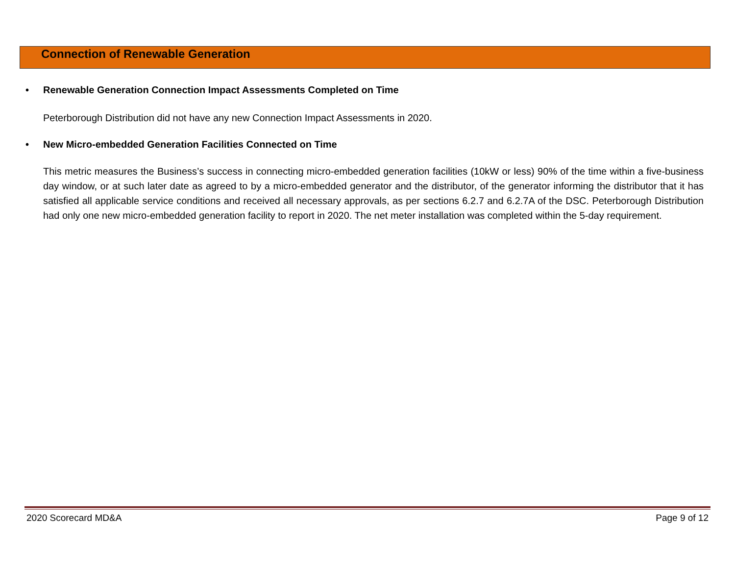Connection of Renewable Generation
• Renewable Generation Connection Impact Assessments Completed on Time
Peterborough Distribution did not have any new Connection Impact Assessments in 2020.
• New Micro-embedded Generation Facilities Connected on Time
This metric measures the Business’s success in connecting micro-embedded generation facilities (10kW or less) 90% of the time within a five-business day window, or at such later date as agreed to by a micro-embedded generator and the distributor, of the generator informing the distributor that it has satisfied all applicable service conditions and received all necessary approvals, as per sections 6.2.7 and 6.2.7A of the DSC. Peterborough Distribution had only one new micro-embedded generation facility to report in 2020. The net meter installation was completed within the 5-day requirement.
2020 Scorecard MD&A Page 9 of 12